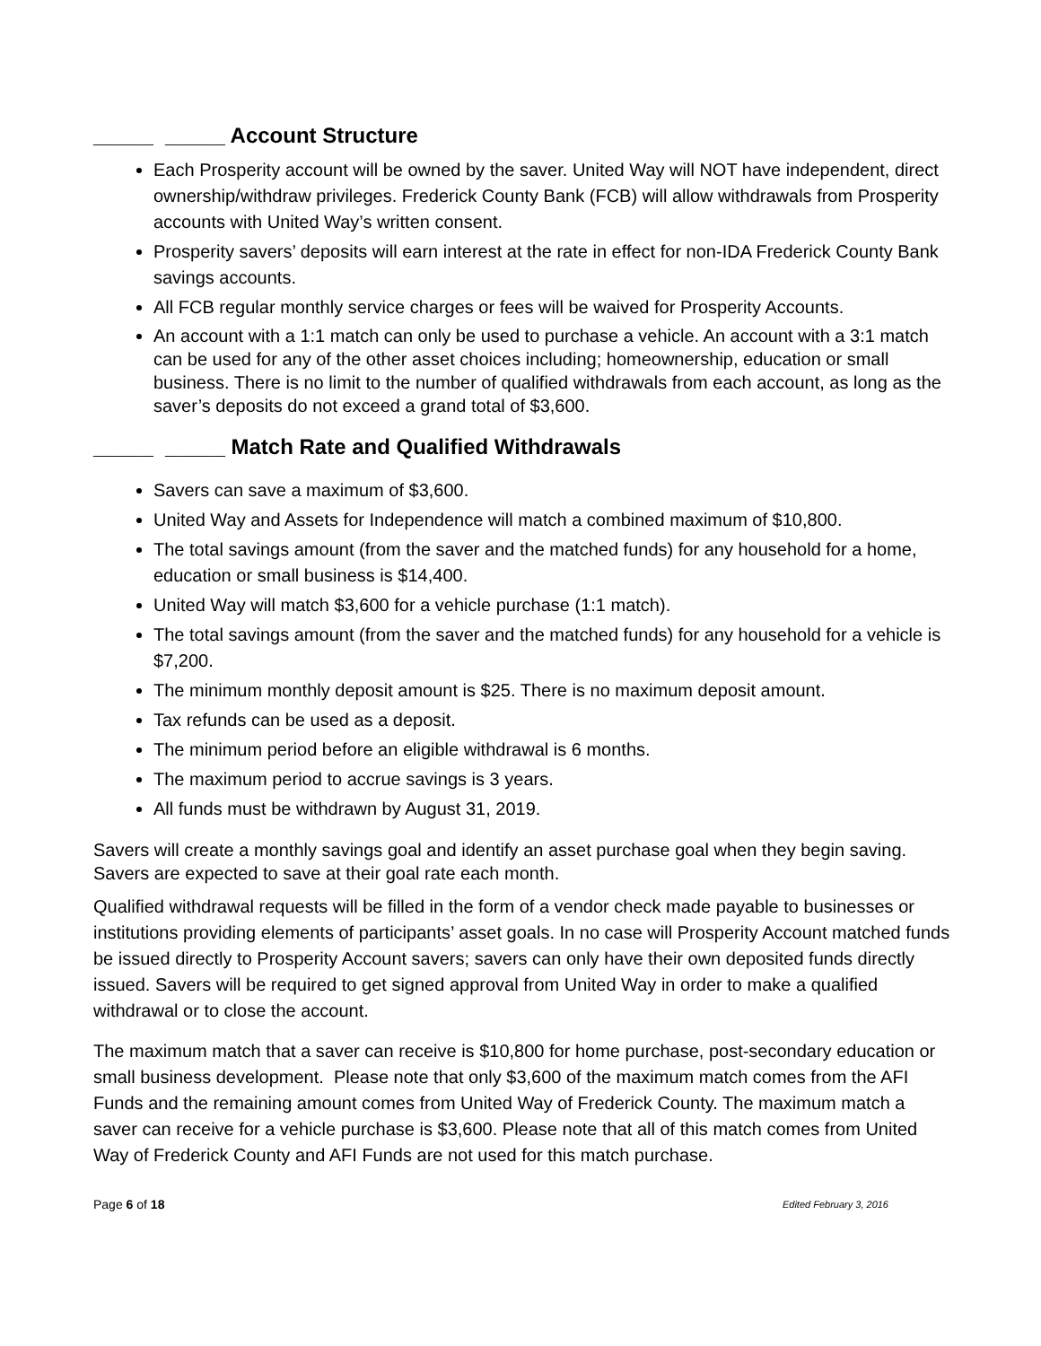_____ _____ Account Structure
Each Prosperity account will be owned by the saver. United Way will NOT have independent, direct ownership/withdraw privileges. Frederick County Bank (FCB) will allow withdrawals from Prosperity accounts with United Way’s written consent.
Prosperity savers’ deposits will earn interest at the rate in effect for non-IDA Frederick County Bank savings accounts.
All FCB regular monthly service charges or fees will be waived for Prosperity Accounts.
An account with a 1:1 match can only be used to purchase a vehicle. An account with a 3:1 match can be used for any of the other asset choices including; homeownership, education or small business. There is no limit to the number of qualified withdrawals from each account, as long as the saver’s deposits do not exceed a grand total of $3,600.
_____ _____ Match Rate and Qualified Withdrawals
Savers can save a maximum of $3,600.
United Way and Assets for Independence will match a combined maximum of $10,800.
The total savings amount (from the saver and the matched funds) for any household for a home, education or small business is $14,400.
United Way will match $3,600 for a vehicle purchase (1:1 match).
The total savings amount (from the saver and the matched funds) for any household for a vehicle is $7,200.
The minimum monthly deposit amount is $25. There is no maximum deposit amount.
Tax refunds can be used as a deposit.
The minimum period before an eligible withdrawal is 6 months.
The maximum period to accrue savings is 3 years.
All funds must be withdrawn by August 31, 2019.
Savers will create a monthly savings goal and identify an asset purchase goal when they begin saving. Savers are expected to save at their goal rate each month.
Qualified withdrawal requests will be filled in the form of a vendor check made payable to businesses or institutions providing elements of participants’ asset goals. In no case will Prosperity Account matched funds be issued directly to Prosperity Account savers; savers can only have their own deposited funds directly issued. Savers will be required to get signed approval from United Way in order to make a qualified withdrawal or to close the account.
The maximum match that a saver can receive is $10,800 for home purchase, post-secondary education or small business development. Please note that only $3,600 of the maximum match comes from the AFI Funds and the remaining amount comes from United Way of Frederick County. The maximum match a saver can receive for a vehicle purchase is $3,600. Please note that all of this match comes from United Way of Frederick County and AFI Funds are not used for this match purchase.
Page 6 of 18 Edited February 3, 2016